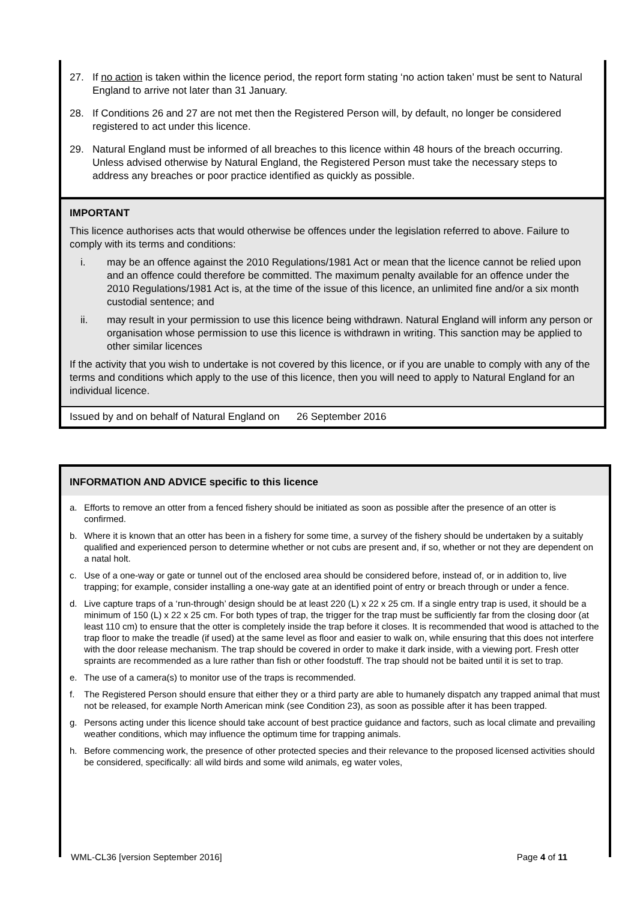27. If no action is taken within the licence period, the report form stating ‘no action taken’ must be sent to Natural England to arrive not later than 31 January.
28. If Conditions 26 and 27 are not met then the Registered Person will, by default, no longer be considered registered to act under this licence.
29. Natural England must be informed of all breaches to this licence within 48 hours of the breach occurring. Unless advised otherwise by Natural England, the Registered Person must take the necessary steps to address any breaches or poor practice identified as quickly as possible.
IMPORTANT
This licence authorises acts that would otherwise be offences under the legislation referred to above. Failure to comply with its terms and conditions:
i. may be an offence against the 2010 Regulations/1981 Act or mean that the licence cannot be relied upon and an offence could therefore be committed. The maximum penalty available for an offence under the 2010 Regulations/1981 Act is, at the time of the issue of this licence, an unlimited fine and/or a six month custodial sentence; and
ii. may result in your permission to use this licence being withdrawn. Natural England will inform any person or organisation whose permission to use this licence is withdrawn in writing. This sanction may be applied to other similar licences
If the activity that you wish to undertake is not covered by this licence, or if you are unable to comply with any of the terms and conditions which apply to the use of this licence, then you will need to apply to Natural England for an individual licence.
Issued by and on behalf of Natural England on 26 September 2016
INFORMATION AND ADVICE specific to this licence
a. Efforts to remove an otter from a fenced fishery should be initiated as soon as possible after the presence of an otter is confirmed.
b. Where it is known that an otter has been in a fishery for some time, a survey of the fishery should be undertaken by a suitably qualified and experienced person to determine whether or not cubs are present and, if so, whether or not they are dependent on a natal holt.
c. Use of a one-way or gate or tunnel out of the enclosed area should be considered before, instead of, or in addition to, live trapping; for example, consider installing a one-way gate at an identified point of entry or breach through or under a fence.
d. Live capture traps of a ‘run-through’ design should be at least 220 (L) x 22 x 25 cm. If a single entry trap is used, it should be a minimum of 150 (L) x 22 x 25 cm. For both types of trap, the trigger for the trap must be sufficiently far from the closing door (at least 110 cm) to ensure that the otter is completely inside the trap before it closes. It is recommended that wood is attached to the trap floor to make the treadle (if used) at the same level as floor and easier to walk on, while ensuring that this does not interfere with the door release mechanism. The trap should be covered in order to make it dark inside, with a viewing port. Fresh otter spraints are recommended as a lure rather than fish or other foodstuff. The trap should not be baited until it is set to trap.
e. The use of a camera(s) to monitor use of the traps is recommended.
f. The Registered Person should ensure that either they or a third party are able to humanely dispatch any trapped animal that must not be released, for example North American mink (see Condition 23), as soon as possible after it has been trapped.
g. Persons acting under this licence should take account of best practice guidance and factors, such as local climate and prevailing weather conditions, which may influence the optimum time for trapping animals.
h. Before commencing work, the presence of other protected species and their relevance to the proposed licensed activities should be considered, specifically: all wild birds and some wild animals, eg water voles,
WML-CL36 [version September 2016] Page 4 of 11